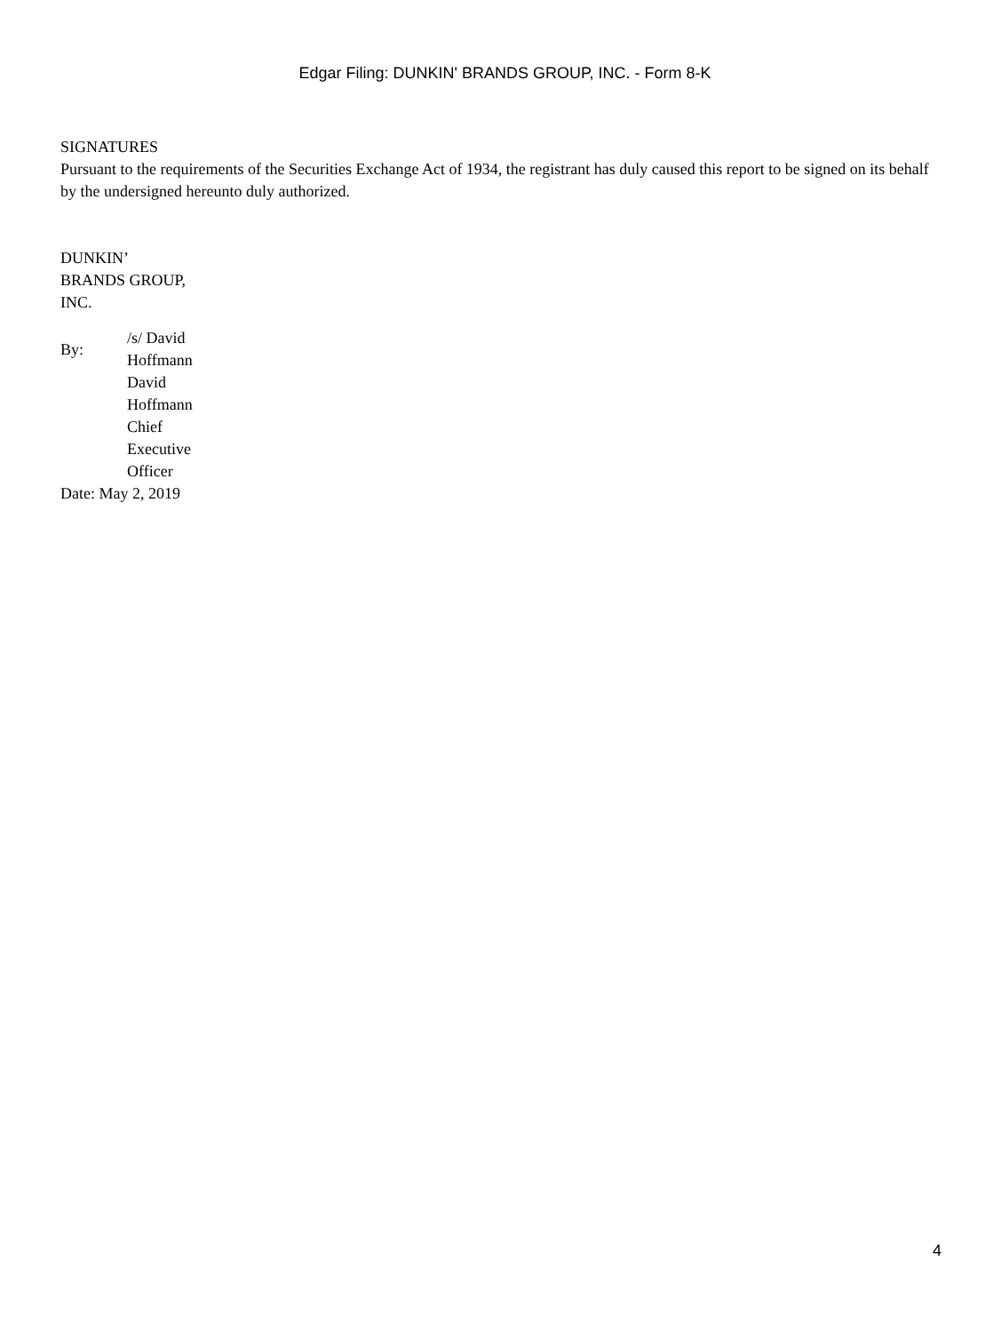Edgar Filing: DUNKIN' BRANDS GROUP, INC. - Form 8-K
SIGNATURES
Pursuant to the requirements of the Securities Exchange Act of 1934, the registrant has duly caused this report to be signed on its behalf by the undersigned hereunto duly authorized.
DUNKIN’
BRANDS GROUP,
INC.
| By: | /s/ David Hoffmann |
| | David Hoffmann Chief Executive Officer |
Date: May 2, 2019
4